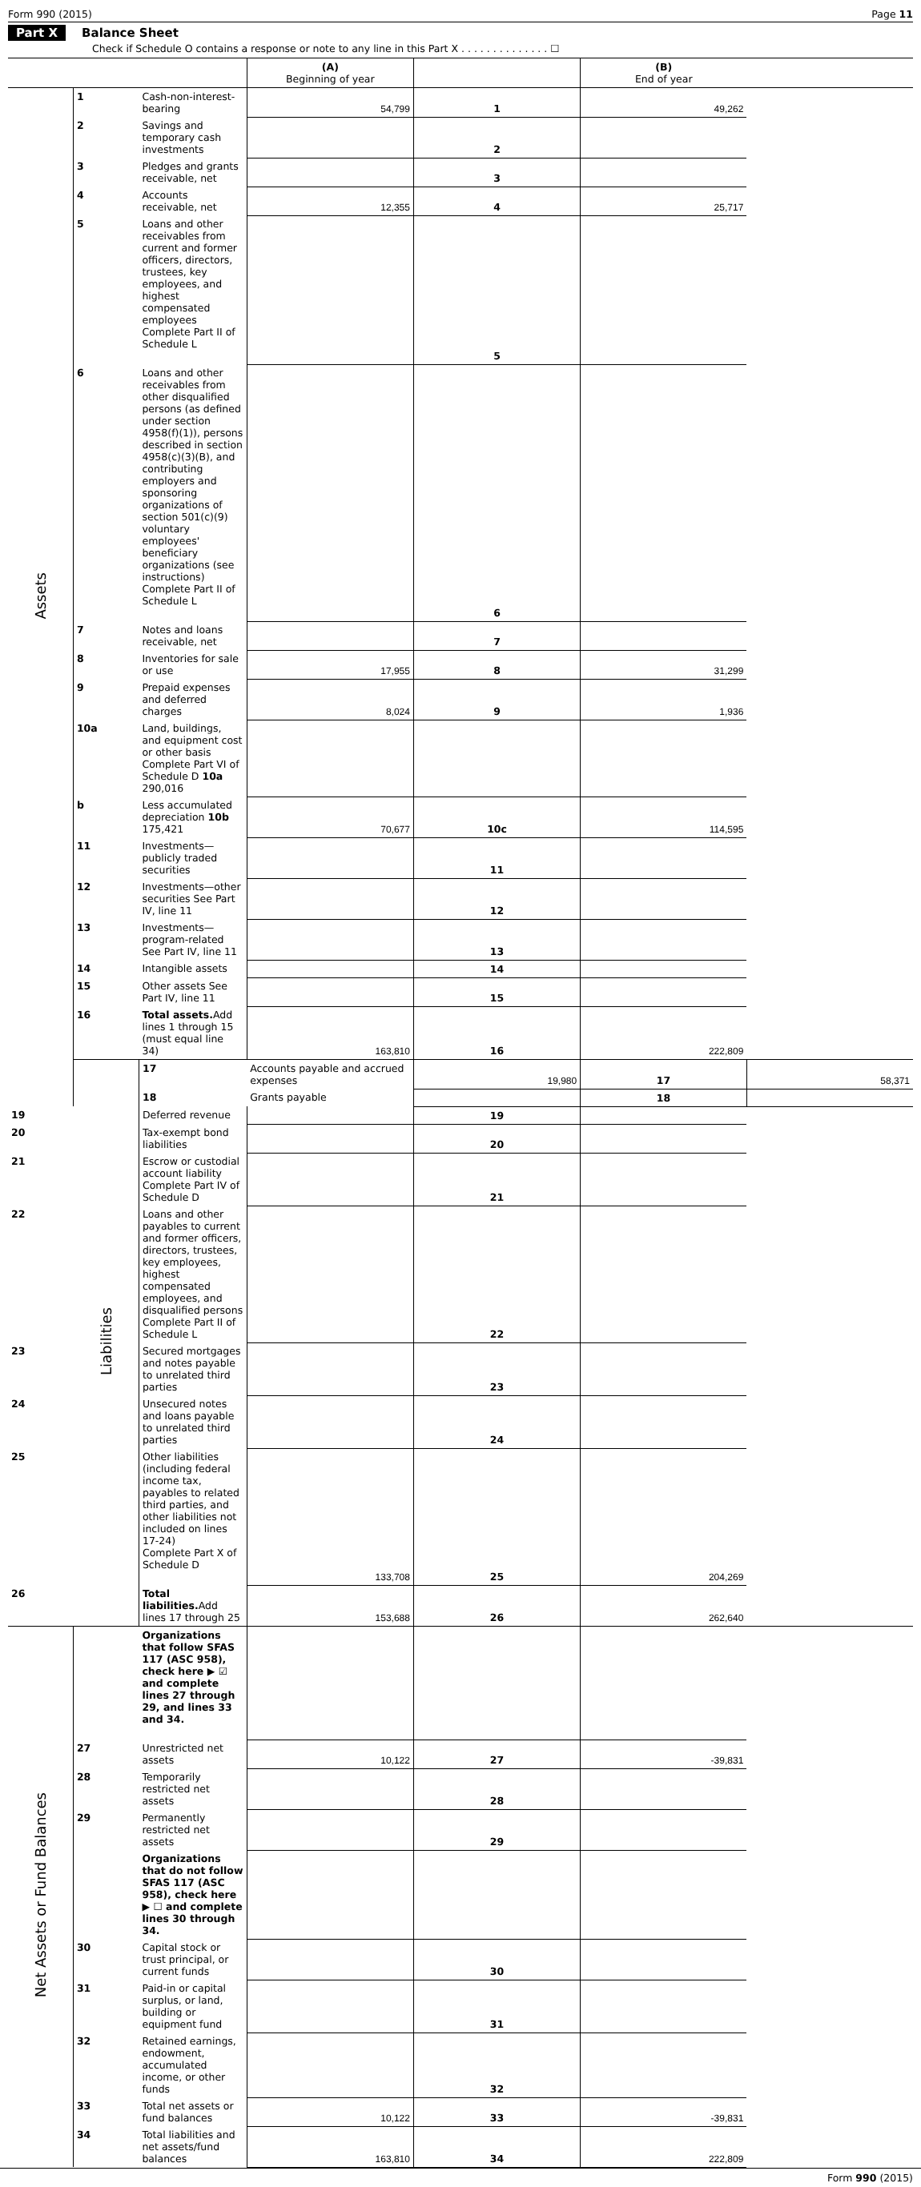Form 990 (2015) Page 11
Part X Balance Sheet
Check if Schedule O contains a response or note to any line in this Part X . . . . . . . . . . . . . . ☐
| | | | (A) Beginning of year | | (B) End of year | |
| Assets | 1 | Cash-non-interest-bearing | 54,799 | 1 | 49,262 | |
| | 2 | Savings and temporary cash investments | | 2 | | |
| | 3 | Pledges and grants receivable, net | | 3 | | |
| | 4 | Accounts receivable, net | 12,355 | 4 | 25,717 | |
| | 5 | Loans and other receivables from current and former officers, directors, trustees, key employees, and highest compensated employees Complete Part II of Schedule L | | 5 | | |
| | 6 | Loans and other receivables from other disqualified persons (as defined under section 4958(f)(1)), persons described in section 4958(c)(3)(B), and contributing employers and sponsoring organizations of section 501(c)(9) voluntary employees' beneficiary organizations (see instructions) Complete Part II of Schedule L | | 6 | | |
| | 7 | Notes and loans receivable, net | | 7 | | |
| | 8 | Inventories for sale or use | 17,955 | 8 | 31,299 | |
| | 9 | Prepaid expenses and deferred charges | 8,024 | 9 | 1,936 | |
| | 10a | Land, buildings, and equipment cost or other basis Complete Part VI of Schedule D 10a 290,016 | | | | |
| | b | Less accumulated depreciation 10b 175,421 | 70,677 | 10c | 114,595 | |
| | 11 | Investments—publicly traded securities | | 11 | | |
| | 12 | Investments—other securities See Part IV, line 11 | | 12 | | |
| | 13 | Investments—program-related See Part IV, line 11 | | 13 | | |
| | 14 | Intangible assets | | 14 | | |
| | 15 | Other assets See Part IV, line 11 | | 15 | | |
| | 16 | Total assets. Add lines 1 through 15 (must equal line 34) | 163,810 | 16 | 222,809 | |
| | Liabilities | 17 | Accounts payable and accrued expenses | 19,980 | 17 | 58,371 |
| | | 18 | Grants payable | | 18 | |
| 19 | | Deferred revenue | | 19 | | |
| 20 | | Tax-exempt bond liabilities | | 20 | | |
| 21 | | Escrow or custodial account liability Complete Part IV of Schedule D | | 21 | | |
| 22 | | Loans and other payables to current and former officers, directors, trustees, key employees, highest compensated employees, and disqualified persons Complete Part II of Schedule L | | 22 | | |
| 23 | | Secured mortgages and notes payable to unrelated third parties | | 23 | | |
| 24 | | Unsecured notes and loans payable to unrelated third parties | | 24 | | |
| 25 | | Other liabilities (including federal income tax, payables to related third parties, and other liabilities not included on lines 17-24) Complete Part X of Schedule D | 133,708 | 25 | 204,269 | |
| 26 | | Total liabilities. Add lines 17 through 25 | 153,688 | 26 | 262,640 | |
| Net Assets or Fund Balances | | Organizations that follow SFAS 117 (ASC 958), check here ▶ ☑ and complete lines 27 through 29, and lines 33 and 34. | | | | |
| | 27 | Unrestricted net assets | 10,122 | 27 | -39,831 | |
| | 28 | Temporarily restricted net assets | | 28 | | |
| | 29 | Permanently restricted net assets | | 29 | | |
| | | Organizations that do not follow SFAS 117 (ASC 958), check here ▶ ☐ and complete lines 30 through 34. | | | | |
| | 30 | Capital stock or trust principal, or current funds | | 30 | | |
| | 31 | Paid-in or capital surplus, or land, building or equipment fund | | 31 | | |
| | 32 | Retained earnings, endowment, accumulated income, or other funds | | 32 | | |
| | 33 | Total net assets or fund balances | 10,122 | 33 | -39,831 | |
| | 34 | Total liabilities and net assets/fund balances | 163,810 | 34 | 222,809 | |
Form 990 (2015)